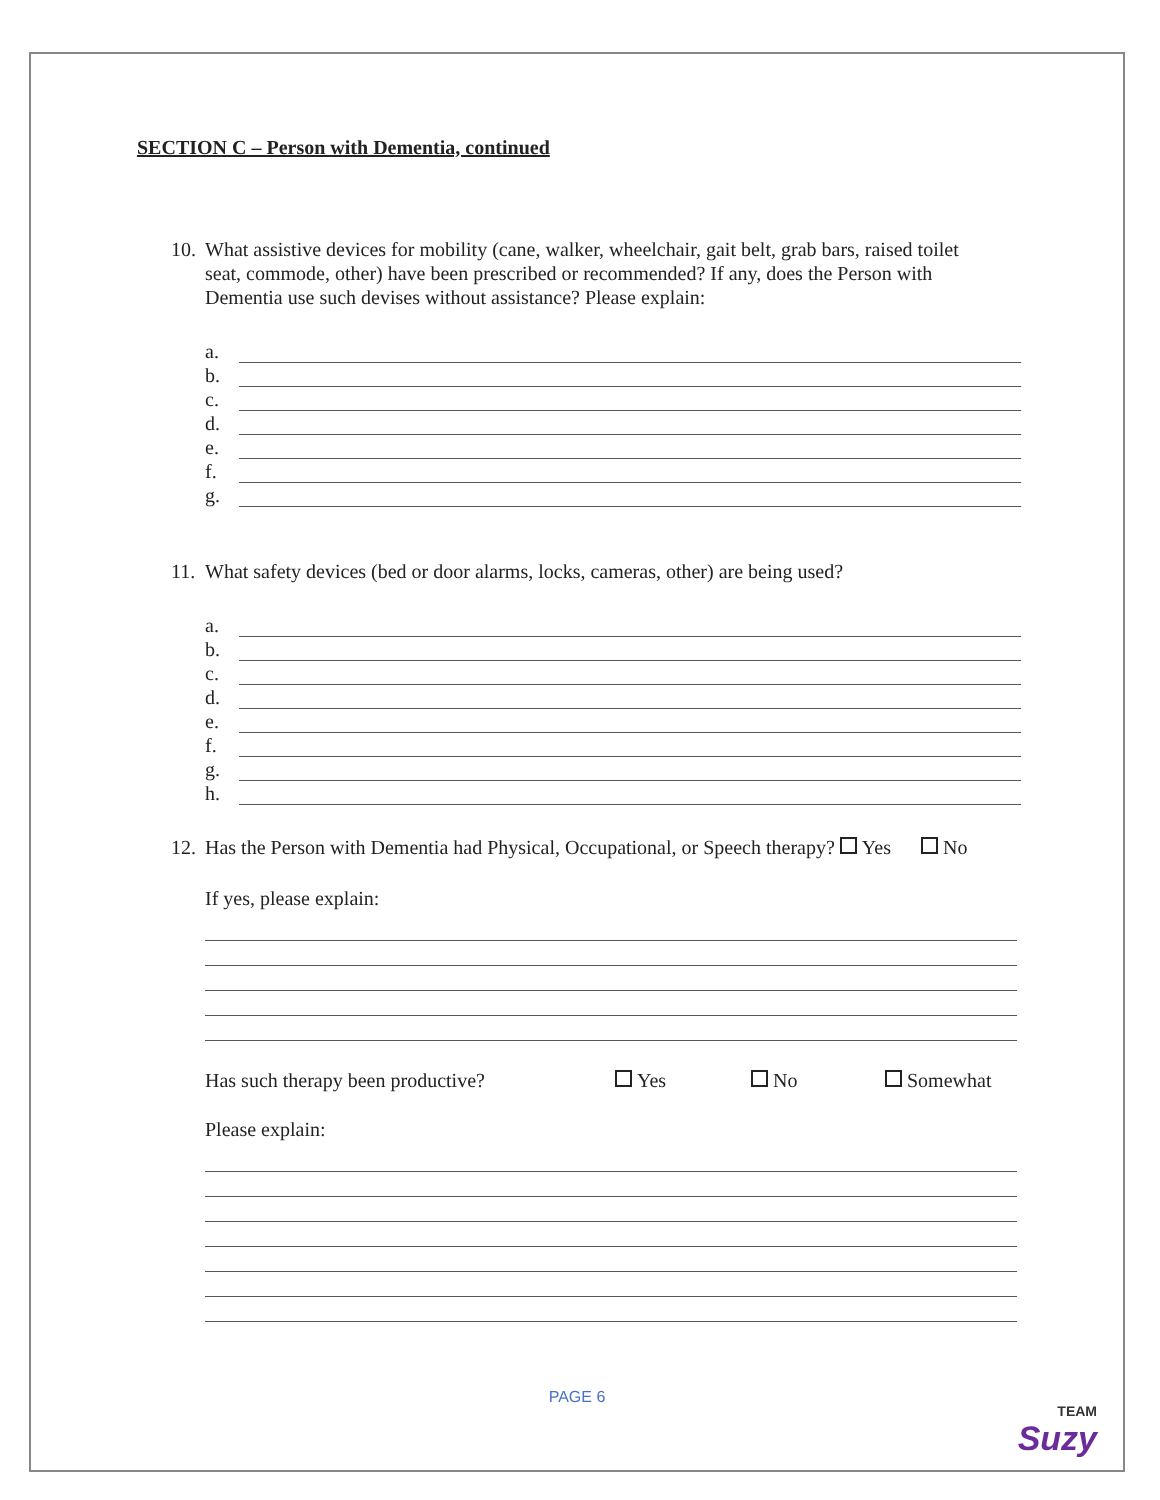SECTION C – Person with Dementia, continued
10. What assistive devices for mobility (cane, walker, wheelchair, gait belt, grab bars, raised toilet seat, commode, other) have been prescribed or recommended? If any, does the Person with Dementia use such devises without assistance? Please explain:
a.
b.
c.
d.
e.
f.
g.
11. What safety devices (bed or door alarms, locks, cameras, other) are being used?
a.
b.
c.
d.
e.
f.
g.
h.
12. Has the Person with Dementia had Physical, Occupational, or Speech therapy? Yes No
If yes, please explain:
Has such therapy been productive? Yes No Somewhat
Please explain:
PAGE 6
TEAM
Suzy